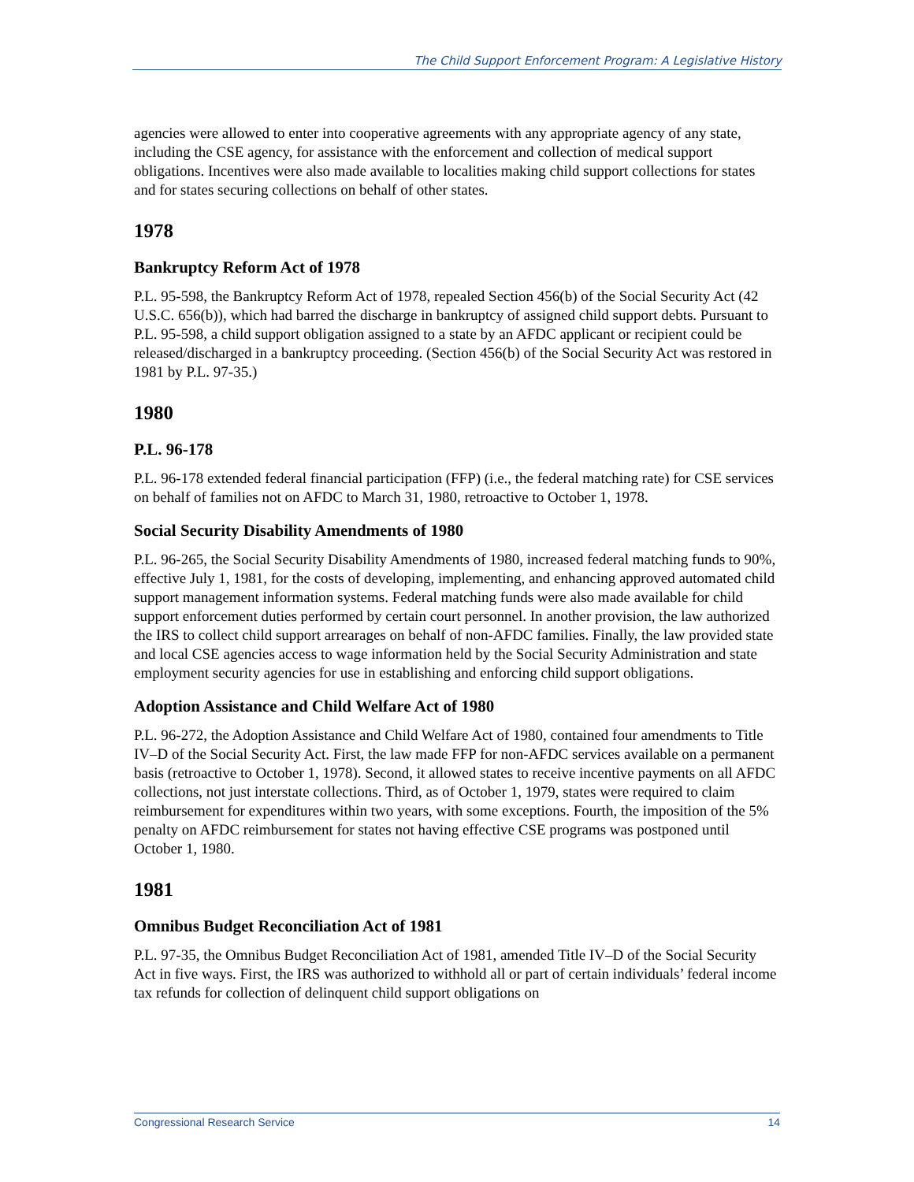The Child Support Enforcement Program: A Legislative History
agencies were allowed to enter into cooperative agreements with any appropriate agency of any state, including the CSE agency, for assistance with the enforcement and collection of medical support obligations. Incentives were also made available to localities making child support collections for states and for states securing collections on behalf of other states.
1978
Bankruptcy Reform Act of 1978
P.L. 95-598, the Bankruptcy Reform Act of 1978, repealed Section 456(b) of the Social Security Act (42 U.S.C. 656(b)), which had barred the discharge in bankruptcy of assigned child support debts. Pursuant to P.L. 95-598, a child support obligation assigned to a state by an AFDC applicant or recipient could be released/discharged in a bankruptcy proceeding. (Section 456(b) of the Social Security Act was restored in 1981 by P.L. 97-35.)
1980
P.L. 96-178
P.L. 96-178 extended federal financial participation (FFP) (i.e., the federal matching rate) for CSE services on behalf of families not on AFDC to March 31, 1980, retroactive to October 1, 1978.
Social Security Disability Amendments of 1980
P.L. 96-265, the Social Security Disability Amendments of 1980, increased federal matching funds to 90%, effective July 1, 1981, for the costs of developing, implementing, and enhancing approved automated child support management information systems. Federal matching funds were also made available for child support enforcement duties performed by certain court personnel. In another provision, the law authorized the IRS to collect child support arrearages on behalf of non-AFDC families. Finally, the law provided state and local CSE agencies access to wage information held by the Social Security Administration and state employment security agencies for use in establishing and enforcing child support obligations.
Adoption Assistance and Child Welfare Act of 1980
P.L. 96-272, the Adoption Assistance and Child Welfare Act of 1980, contained four amendments to Title IV–D of the Social Security Act. First, the law made FFP for non-AFDC services available on a permanent basis (retroactive to October 1, 1978). Second, it allowed states to receive incentive payments on all AFDC collections, not just interstate collections. Third, as of October 1, 1979, states were required to claim reimbursement for expenditures within two years, with some exceptions. Fourth, the imposition of the 5% penalty on AFDC reimbursement for states not having effective CSE programs was postponed until October 1, 1980.
1981
Omnibus Budget Reconciliation Act of 1981
P.L. 97-35, the Omnibus Budget Reconciliation Act of 1981, amended Title IV–D of the Social Security Act in five ways. First, the IRS was authorized to withhold all or part of certain individuals’ federal income tax refunds for collection of delinquent child support obligations on
Congressional Research Service 14